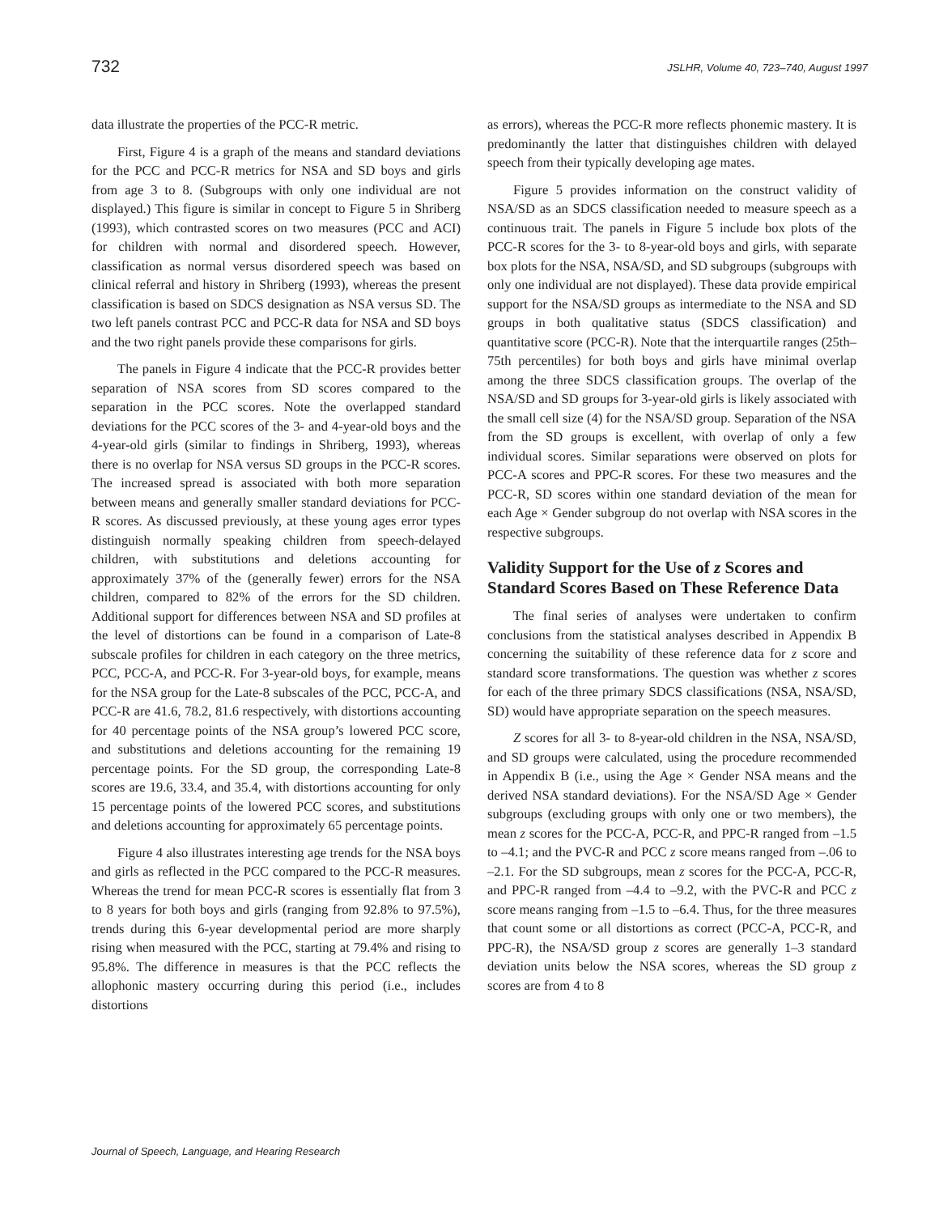732 JSLHR, Volume 40, 723–740, August 1997
data illustrate the properties of the PCC-R metric.
First, Figure 4 is a graph of the means and standard deviations for the PCC and PCC-R metrics for NSA and SD boys and girls from age 3 to 8. (Subgroups with only one individual are not displayed.) This figure is similar in concept to Figure 5 in Shriberg (1993), which contrasted scores on two measures (PCC and ACI) for children with normal and disordered speech. However, classification as normal versus disordered speech was based on clinical referral and history in Shriberg (1993), whereas the present classification is based on SDCS designation as NSA versus SD. The two left panels contrast PCC and PCC-R data for NSA and SD boys and the two right panels provide these comparisons for girls.
The panels in Figure 4 indicate that the PCC-R provides better separation of NSA scores from SD scores compared to the separation in the PCC scores. Note the overlapped standard deviations for the PCC scores of the 3- and 4-year-old boys and the 4-year-old girls (similar to findings in Shriberg, 1993), whereas there is no overlap for NSA versus SD groups in the PCC-R scores. The increased spread is associated with both more separation between means and generally smaller standard deviations for PCC-R scores. As discussed previously, at these young ages error types distinguish normally speaking children from speech-delayed children, with substitutions and deletions accounting for approximately 37% of the (generally fewer) errors for the NSA children, compared to 82% of the errors for the SD children. Additional support for differences between NSA and SD profiles at the level of distortions can be found in a comparison of Late-8 subscale profiles for children in each category on the three metrics, PCC, PCC-A, and PCC-R. For 3-year-old boys, for example, means for the NSA group for the Late-8 subscales of the PCC, PCC-A, and PCC-R are 41.6, 78.2, 81.6 respectively, with distortions accounting for 40 percentage points of the NSA group’s lowered PCC score, and substitutions and deletions accounting for the remaining 19 percentage points. For the SD group, the corresponding Late-8 scores are 19.6, 33.4, and 35.4, with distortions accounting for only 15 percentage points of the lowered PCC scores, and substitutions and deletions accounting for approximately 65 percentage points.
Figure 4 also illustrates interesting age trends for the NSA boys and girls as reflected in the PCC compared to the PCC-R measures. Whereas the trend for mean PCC-R scores is essentially flat from 3 to 8 years for both boys and girls (ranging from 92.8% to 97.5%), trends during this 6-year developmental period are more sharply rising when measured with the PCC, starting at 79.4% and rising to 95.8%. The difference in measures is that the PCC reflects the allophonic mastery occurring during this period (i.e., includes distortions
as errors), whereas the PCC-R more reflects phonemic mastery. It is predominantly the latter that distinguishes children with delayed speech from their typically developing age mates.
Figure 5 provides information on the construct validity of NSA/SD as an SDCS classification needed to measure speech as a continuous trait. The panels in Figure 5 include box plots of the PCC-R scores for the 3- to 8-year-old boys and girls, with separate box plots for the NSA, NSA/SD, and SD subgroups (subgroups with only one individual are not displayed). These data provide empirical support for the NSA/SD groups as intermediate to the NSA and SD groups in both qualitative status (SDCS classification) and quantitative score (PCC-R). Note that the interquartile ranges (25th–75th percentiles) for both boys and girls have minimal overlap among the three SDCS classification groups. The overlap of the NSA/SD and SD groups for 3-year-old girls is likely associated with the small cell size (4) for the NSA/SD group. Separation of the NSA from the SD groups is excellent, with overlap of only a few individual scores. Similar separations were observed on plots for PCC-A scores and PPC-R scores. For these two measures and the PCC-R, SD scores within one standard deviation of the mean for each Age × Gender subgroup do not overlap with NSA scores in the respective subgroups.
Validity Support for the Use of z Scores and Standard Scores Based on These Reference Data
The final series of analyses were undertaken to confirm conclusions from the statistical analyses described in Appendix B concerning the suitability of these reference data for z score and standard score transformations. The question was whether z scores for each of the three primary SDCS classifications (NSA, NSA/SD, SD) would have appropriate separation on the speech measures.
Z scores for all 3- to 8-year-old children in the NSA, NSA/SD, and SD groups were calculated, using the procedure recommended in Appendix B (i.e., using the Age × Gender NSA means and the derived NSA standard deviations). For the NSA/SD Age × Gender subgroups (excluding groups with only one or two members), the mean z scores for the PCC-A, PCC-R, and PPC-R ranged from –1.5 to –4.1; and the PVC-R and PCC z score means ranged from –.06 to –2.1. For the SD subgroups, mean z scores for the PCC-A, PCC-R, and PPC-R ranged from –4.4 to –9.2, with the PVC-R and PCC z score means ranging from –1.5 to –6.4. Thus, for the three measures that count some or all distortions as correct (PCC-A, PCC-R, and PPC-R), the NSA/SD group z scores are generally 1–3 standard deviation units below the NSA scores, whereas the SD group z scores are from 4 to 8
Journal of Speech, Language, and Hearing Research